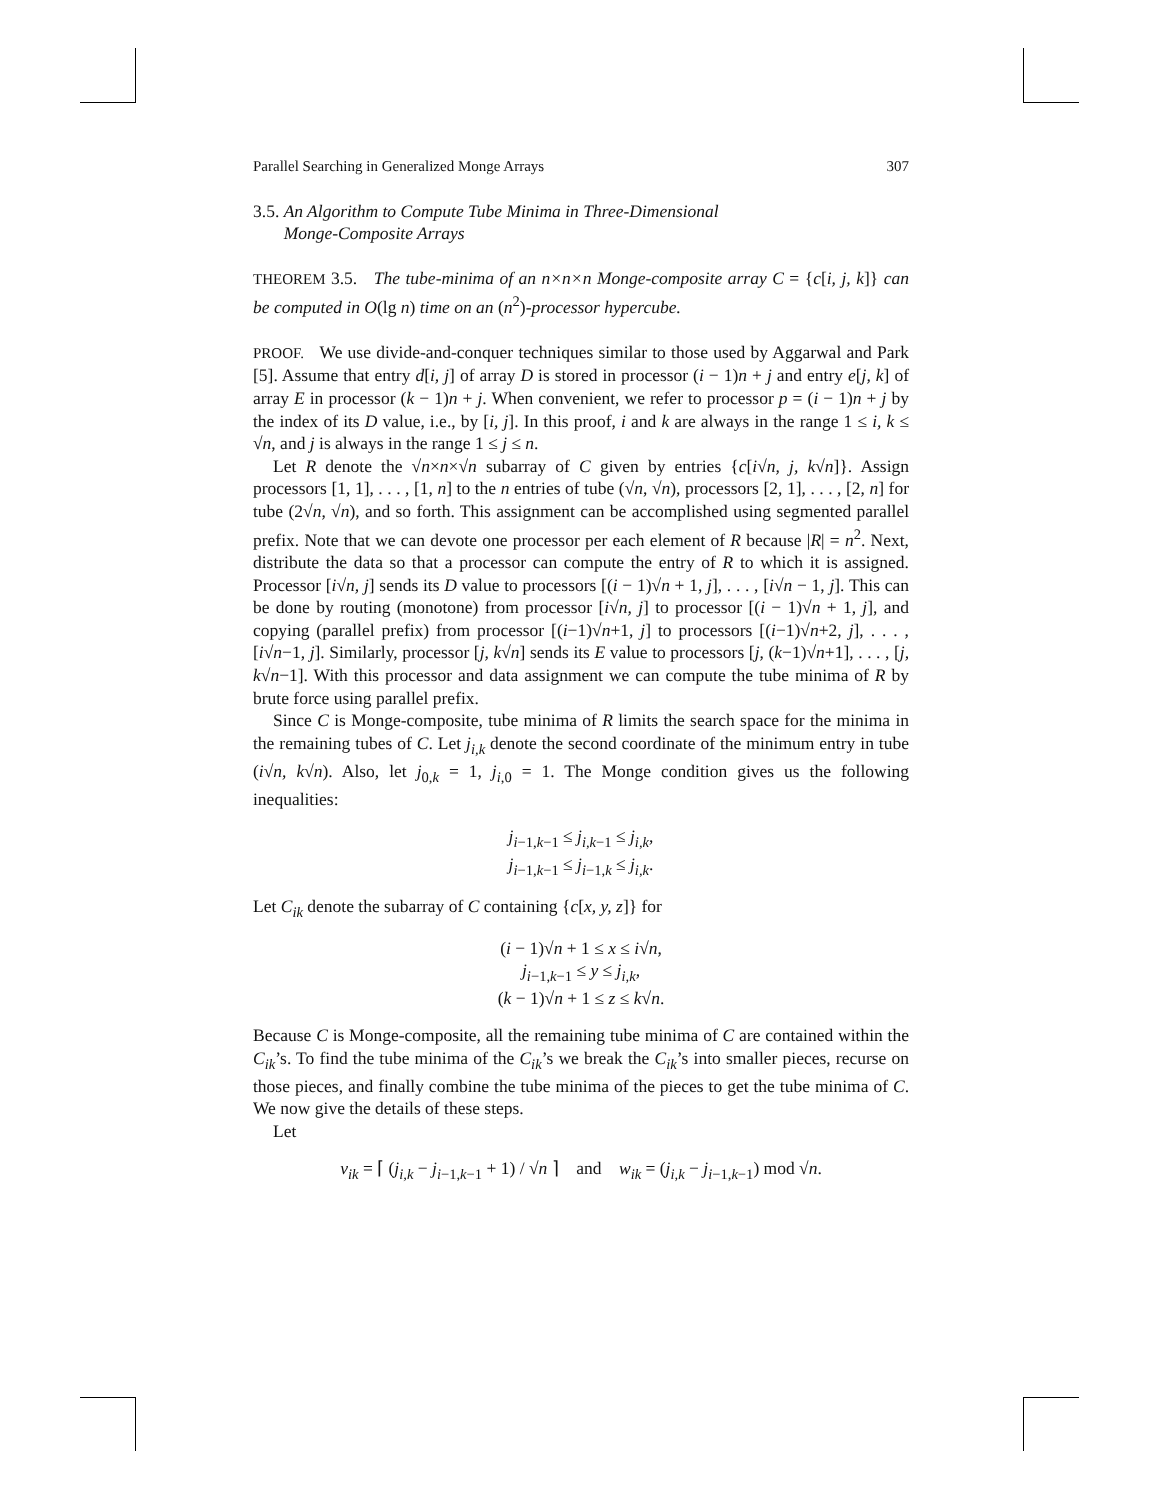Parallel Searching in Generalized Monge Arrays 307
3.5. An Algorithm to Compute Tube Minima in Three-Dimensional
Monge-Composite Arrays
THEOREM 3.5. The tube-minima of an n×n×n Monge-composite array C = {c[i, j, k]} can be computed in O(lg n) time on an (n<sup>2</sup>)-processor hypercube.
PROOF. We use divide-and-conquer techniques similar to those used by Aggarwal and Park [5]. Assume that entry d[i, j] of array D is stored in processor (i − 1)n + j and entry e[j, k] of array E in processor (k − 1)n + j. When convenient, we refer to processor p = (i − 1)n + j by the index of its D value, i.e., by [i, j]. In this proof, i and k are always in the range 1 ≤ i, k ≤ √n, and j is always in the range 1 ≤ j ≤ n.
Let R denote the √n×n×√n subarray of C given by entries {c[i√n, j, k√n]}. Assign processors [1, 1], . . . , [1, n] to the n entries of tube (√n, √n), processors [2, 1], . . . , [2, n] for tube (2√n, √n), and so forth. This assignment can be accomplished using segmented parallel prefix. Note that we can devote one processor per each element of R because |R| = n<sup>2</sup>. Next, distribute the data so that a processor can compute the entry of R to which it is assigned. Processor [i√n, j] sends its D value to processors [(i − 1)√n + 1, j], . . . , [i√n − 1, j]. This can be done by routing (monotone) from processor [i√n, j] to processor [(i − 1)√n + 1, j], and copying (parallel prefix) from processor [(i−1)√n+1, j] to processors [(i−1)√n+2, j], . . . , [i√n−1, j]. Similarly, processor [j, k√n] sends its E value to processors [j, (k−1)√n+1], . . . , [j, k√n−1]. With this processor and data assignment we can compute the tube minima of R by brute force using parallel prefix.
Since C is Monge-composite, tube minima of R limits the search space for the minima in the remaining tubes of C. Let j<sub>i,k</sub> denote the second coordinate of the minimum entry in tube (i√n, k√n). Also, let j<sub>0,k</sub> = 1, j<sub>i,0</sub> = 1. The Monge condition gives us the following inequalities:
j<sub>i−1,k−1</sub> ≤ j<sub>i,k−1</sub> ≤ j<sub>i,k</sub>,
j<sub>i−1,k−1</sub> ≤ j<sub>i−1,k</sub> ≤ j<sub>i,k</sub>.
Let C<sub>ik</sub> denote the subarray of C containing {c[x, y, z]} for
(i − 1)√n + 1 ≤ x ≤ i√n,
j<sub>i−1,k−1</sub> ≤ y ≤ j<sub>i,k</sub>,
(k − 1)√n + 1 ≤ z ≤ k√n.
Because C is Monge-composite, all the remaining tube minima of C are contained within the C<sub>ik</sub>’s. To find the tube minima of the C<sub>ik</sub>’s we break the C<sub>ik</sub>’s into smaller pieces, recurse on those pieces, and finally combine the tube minima of the pieces to get the tube minima of C. We now give the details of these steps.
Let
v<sub>ik</sub> = ⌈ (j<sub>i,k</sub> − j<sub>i−1,k−1</sub> + 1) / √n ⌉ and w<sub>ik</sub> = (j<sub>i,k</sub> − j<sub>i−1,k−1</sub>) mod √n.